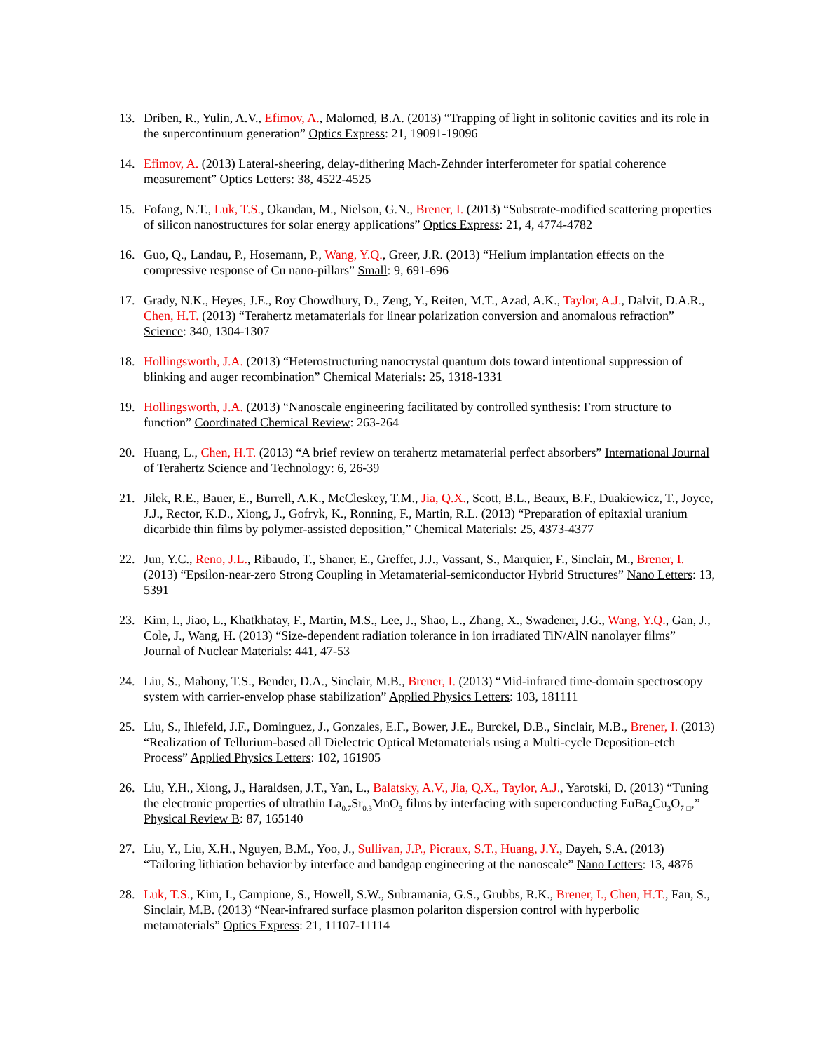13. Driben, R., Yulin, A.V., Efimov, A., Malomed, B.A. (2013) “Trapping of light in solitonic cavities and its role in the supercontinuum generation” Optics Express: 21, 19091-19096
14. Efimov, A. (2013) Lateral-sheering, delay-dithering Mach-Zehnder interferometer for spatial coherence measurement” Optics Letters: 38, 4522-4525
15. Fofang, N.T., Luk, T.S., Okandan, M., Nielson, G.N., Brener, I. (2013) “Substrate-modified scattering properties of silicon nanostructures for solar energy applications” Optics Express: 21, 4, 4774-4782
16. Guo, Q., Landau, P., Hosemann, P., Wang, Y.Q., Greer, J.R. (2013) “Helium implantation effects on the compressive response of Cu nano-pillars” Small: 9, 691-696
17. Grady, N.K., Heyes, J.E., Roy Chowdhury, D., Zeng, Y., Reiten, M.T., Azad, A.K., Taylor, A.J., Dalvit, D.A.R., Chen, H.T. (2013) “Terahertz metamaterials for linear polarization conversion and anomalous refraction” Science: 340, 1304-1307
18. Hollingsworth, J.A. (2013) “Heterostructuring nanocrystal quantum dots toward intentional suppression of blinking and auger recombination” Chemical Materials: 25, 1318-1331
19. Hollingsworth, J.A. (2013) “Nanoscale engineering facilitated by controlled synthesis: From structure to function” Coordinated Chemical Review: 263-264
20. Huang, L., Chen, H.T. (2013) “A brief review on terahertz metamaterial perfect absorbers” International Journal of Terahertz Science and Technology: 6, 26-39
21. Jilek, R.E., Bauer, E., Burrell, A.K., McCleskey, T.M., Jia, Q.X., Scott, B.L., Beaux, B.F., Duakiewicz, T., Joyce, J.J., Rector, K.D., Xiong, J., Gofryk, K., Ronning, F., Martin, R.L. (2013) “Preparation of epitaxial uranium dicarbide thin films by polymer-assisted deposition,” Chemical Materials: 25, 4373-4377
22. Jun, Y.C., Reno, J.L., Ribaudo, T., Shaner, E., Greffet, J.J., Vassant, S., Marquier, F., Sinclair, M., Brener, I. (2013) “Epsilon-near-zero Strong Coupling in Metamaterial-semiconductor Hybrid Structures” Nano Letters: 13, 5391
23. Kim, I., Jiao, L., Khatkhatay, F., Martin, M.S., Lee, J., Shao, L., Zhang, X., Swadener, J.G., Wang, Y.Q., Gan, J., Cole, J., Wang, H. (2013) “Size-dependent radiation tolerance in ion irradiated TiN/AlN nanolayer films” Journal of Nuclear Materials: 441, 47-53
24. Liu, S., Mahony, T.S., Bender, D.A., Sinclair, M.B., Brener, I. (2013) “Mid-infrared time-domain spectroscopy system with carrier-envelop phase stabilization” Applied Physics Letters: 103, 181111
25. Liu, S., Ihlefeld, J.F., Dominguez, J., Gonzales, E.F., Bower, J.E., Burckel, D.B., Sinclair, M.B., Brener, I. (2013) “Realization of Tellurium-based all Dielectric Optical Metamaterials using a Multi-cycle Deposition-etch Process” Applied Physics Letters: 102, 161905
26. Liu, Y.H., Xiong, J., Haraldsen, J.T., Yan, L., Balatsky, A.V., Jia, Q.X., Taylor, A.J., Yarotski, D. (2013) “Tuning the electronic properties of ultrathin La<sub>0.7</sub>Sr<sub>0.3</sub>MnO<sub>3</sub> films by interfacing with superconducting EuBa<sub>2</sub>Cu<sub>3</sub>O<sub>7-□</sub>,” Physical Review B: 87, 165140
27. Liu, Y., Liu, X.H., Nguyen, B.M., Yoo, J., Sullivan, J.P., Picraux, S.T., Huang, J.Y., Dayeh, S.A. (2013) “Tailoring lithiation behavior by interface and bandgap engineering at the nanoscale” Nano Letters: 13, 4876
28. Luk, T.S., Kim, I., Campione, S., Howell, S.W., Subramania, G.S., Grubbs, R.K., Brener, I., Chen, H.T., Fan, S., Sinclair, M.B. (2013) “Near-infrared surface plasmon polariton dispersion control with hyperbolic metamaterials” Optics Express: 21, 11107-11114